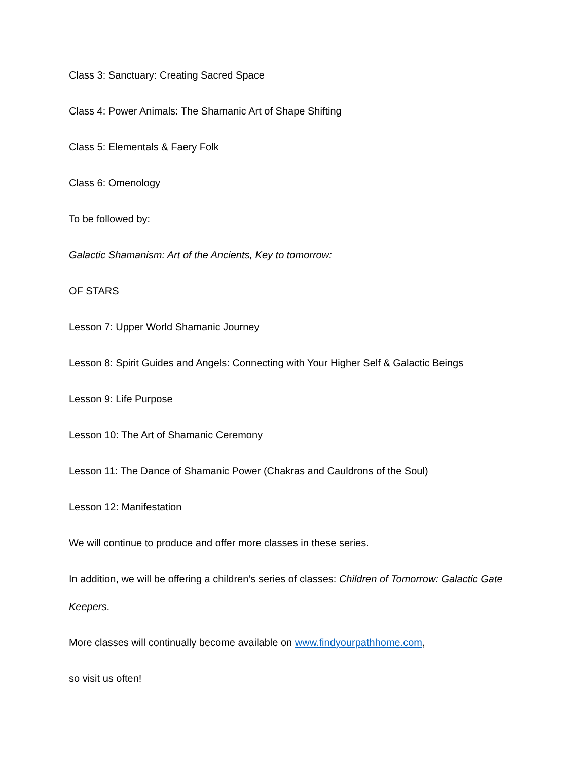Class 3: Sanctuary: Creating Sacred Space
Class 4: Power Animals: The Shamanic Art of Shape Shifting
Class 5: Elementals & Faery Folk
Class 6: Omenology
To be followed by:
Galactic Shamanism: Art of the Ancients, Key to tomorrow:
OF STARS
Lesson 7: Upper World Shamanic Journey
Lesson 8: Spirit Guides and Angels: Connecting with Your Higher Self & Galactic Beings
Lesson 9: Life Purpose
Lesson 10: The Art of Shamanic Ceremony
Lesson 11: The Dance of Shamanic Power (Chakras and Cauldrons of the Soul)
Lesson 12: Manifestation
We will continue to produce and offer more classes in these series.
In addition, we will be offering a children’s series of classes: Children of Tomorrow: Galactic Gate Keepers.
More classes will continually become available on www.findyourpathhome.com,
so visit us often!